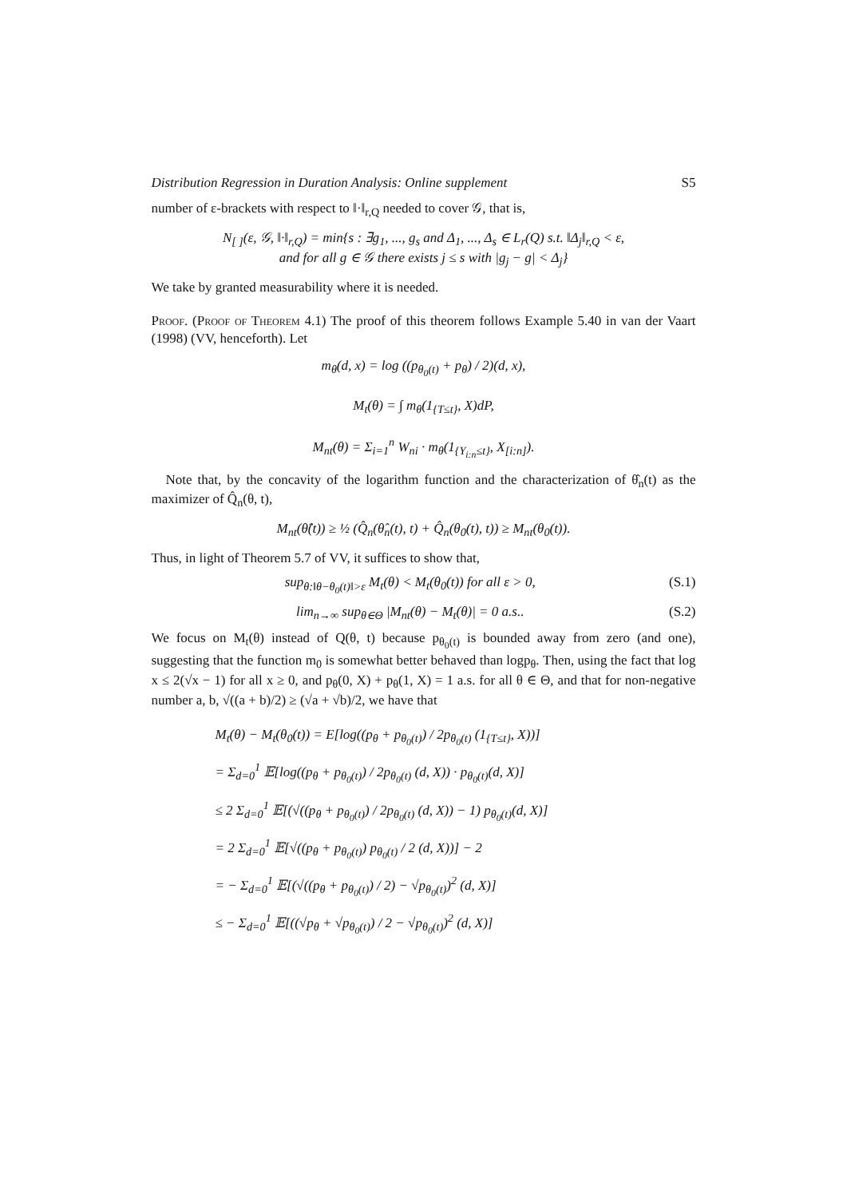Distribution Regression in Duration Analysis: Online supplement S5
number of ε-brackets with respect to ‖·‖<sub>r,Q</sub> needed to cover 𝒢, that is,
N<sub>[ ]</sub>(ε, 𝒢, ‖·‖<sub>r,Q</sub>) = min{s : ∃g<sub>1</sub>, ..., g<sub>s</sub> and Δ<sub>1</sub>, ..., Δ<sub>s</sub> ∈ L<sub>r</sub>(Q) s.t. ‖Δ<sub>j</sub>‖<sub>r,Q</sub> < ε,
and for all g ∈ 𝒢 there exists j ≤ s with |g<sub>j</sub> − g| < Δ<sub>j</sub>}
We take by granted measurability where it is needed.
Proof. (Proof of Theorem 4.1) The proof of this theorem follows Example 5.40 in van der Vaart (1998) (VV, henceforth). Let
m<sub>θ</sub>(d, x) = log ((p<sub>θ<sub>0</sub>(t)</sub> + p<sub>θ</sub>) / 2)(d, x),
M<sub>t</sub>(θ) = ∫ m<sub>θ</sub>(1<sub>{T≤t}</sub>, X)dP,
M<sub>nt</sub>(θ) = Σ<sub>i=1</sub><sup>n</sup> W<sub>ni</sub> · m<sub>θ</sub>(1<sub>{Y<sub>i:n</sub>≤t}</sub>, X<sub>[i:n]</sub>).
Note that, by the concavity of the logarithm function and the characterization of θ̂<sub>n</sub>(t) as the maximizer of Q̂<sub>n</sub>(θ, t),
M<sub>nt</sub>(θ̂(t)) ≥ ½ (Q̂<sub>n</sub>(θ̂<sub>n</sub>(t), t) + Q̂<sub>n</sub>(θ<sub>0</sub>(t), t)) ≥ M<sub>nt</sub>(θ<sub>0</sub>(t)).
Thus, in light of Theorem 5.7 of VV, it suffices to show that,
sup<sub>θ:‖θ−θ<sub>0</sub>(t)‖>ε</sub> M<sub>t</sub>(θ) < M<sub>t</sub>(θ<sub>0</sub>(t)) for all ε > 0, (S.1)
lim<sub>n→∞</sub> sup<sub>θ∈Θ</sub> |M<sub>nt</sub>(θ) − M<sub>t</sub>(θ)| = 0 a.s.. (S.2)
We focus on M<sub>t</sub>(θ) instead of Q(θ, t) because p<sub>θ<sub>0</sub>(t)</sub> is bounded away from zero (and one), suggesting that the function m<sub>0</sub> is somewhat better behaved than logp<sub>θ</sub>. Then, using the fact that log x ≤ 2(√x − 1) for all x ≥ 0, and p<sub>θ</sub>(0, X) + p<sub>θ</sub>(1, X) = 1 a.s. for all θ ∈ Θ, and that for non-negative number a, b, √((a + b)/2) ≥ (√a + √b)/2, we have that
M<sub>t</sub>(θ) − M<sub>t</sub>(θ<sub>0</sub>(t)) = E[log((p<sub>θ</sub> + p<sub>θ<sub>0</sub>(t)</sub>) / 2p<sub>θ<sub>0</sub>(t)</sub> (1<sub>{T≤t}</sub>, X))]
= Σ<sub>d=0</sub><sup>1</sup> 𝔼[log((p<sub>θ</sub> + p<sub>θ<sub>0</sub>(t)</sub>) / 2p<sub>θ<sub>0</sub>(t)</sub> (d, X)) · p<sub>θ<sub>0</sub>(t)</sub>(d, X)]
≤ 2 Σ<sub>d=0</sub><sup>1</sup> 𝔼[(√((p<sub>θ</sub> + p<sub>θ<sub>0</sub>(t)</sub>) / 2p<sub>θ<sub>0</sub>(t)</sub> (d, X)) − 1) p<sub>θ<sub>0</sub>(t)</sub>(d, X)]
= 2 Σ<sub>d=0</sub><sup>1</sup> 𝔼[√((p<sub>θ</sub> + p<sub>θ<sub>0</sub>(t)</sub>) p<sub>θ<sub>0</sub>(t)</sub> / 2 (d, X))] − 2
= − Σ<sub>d=0</sub><sup>1</sup> 𝔼[(√((p<sub>θ</sub> + p<sub>θ<sub>0</sub>(t)</sub>) / 2) − √p<sub>θ<sub>0</sub>(t)</sub>)<sup>2</sup> (d, X)]
≤ − Σ<sub>d=0</sub><sup>1</sup> 𝔼[((√p<sub>θ</sub> + √p<sub>θ<sub>0</sub>(t)</sub>) / 2 − √p<sub>θ<sub>0</sub>(t)</sub>)<sup>2</sup> (d, X)]